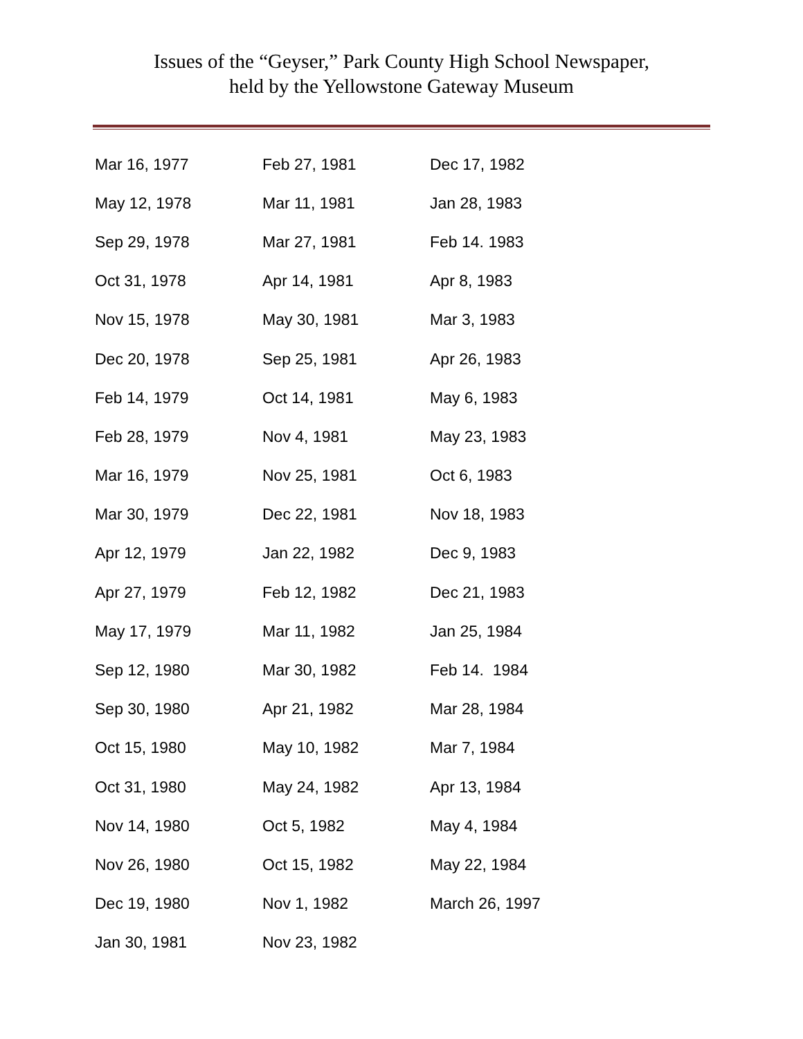Issues of the “Geyser,” Park County High School Newspaper,
held by the Yellowstone Gateway Museum
| Mar 16, 1977 | Feb 27, 1981 | Dec 17, 1982 |
| May 12, 1978 | Mar 11, 1981 | Jan 28, 1983 |
| Sep 29, 1978 | Mar 27, 1981 | Feb 14. 1983 |
| Oct 31, 1978 | Apr 14, 1981 | Apr 8, 1983 |
| Nov 15, 1978 | May 30, 1981 | Mar 3, 1983 |
| Dec 20, 1978 | Sep 25, 1981 | Apr 26, 1983 |
| Feb 14, 1979 | Oct 14, 1981 | May 6, 1983 |
| Feb 28, 1979 | Nov 4, 1981 | May 23, 1983 |
| Mar 16, 1979 | Nov 25, 1981 | Oct 6, 1983 |
| Mar 30, 1979 | Dec 22, 1981 | Nov 18, 1983 |
| Apr 12, 1979 | Jan 22, 1982 | Dec 9, 1983 |
| Apr 27, 1979 | Feb 12, 1982 | Dec 21, 1983 |
| May 17, 1979 | Mar 11, 1982 | Jan 25, 1984 |
| Sep 12, 1980 | Mar 30, 1982 | Feb 14. 1984 |
| Sep 30, 1980 | Apr 21, 1982 | Mar 28, 1984 |
| Oct 15, 1980 | May 10, 1982 | Mar 7, 1984 |
| Oct 31, 1980 | May 24, 1982 | Apr 13, 1984 |
| Nov 14, 1980 | Oct 5, 1982 | May 4, 1984 |
| Nov 26, 1980 | Oct 15, 1982 | May 22, 1984 |
| Dec 19, 1980 | Nov 1, 1982 | March 26, 1997 |
| Jan 30, 1981 | Nov 23, 1982 | |